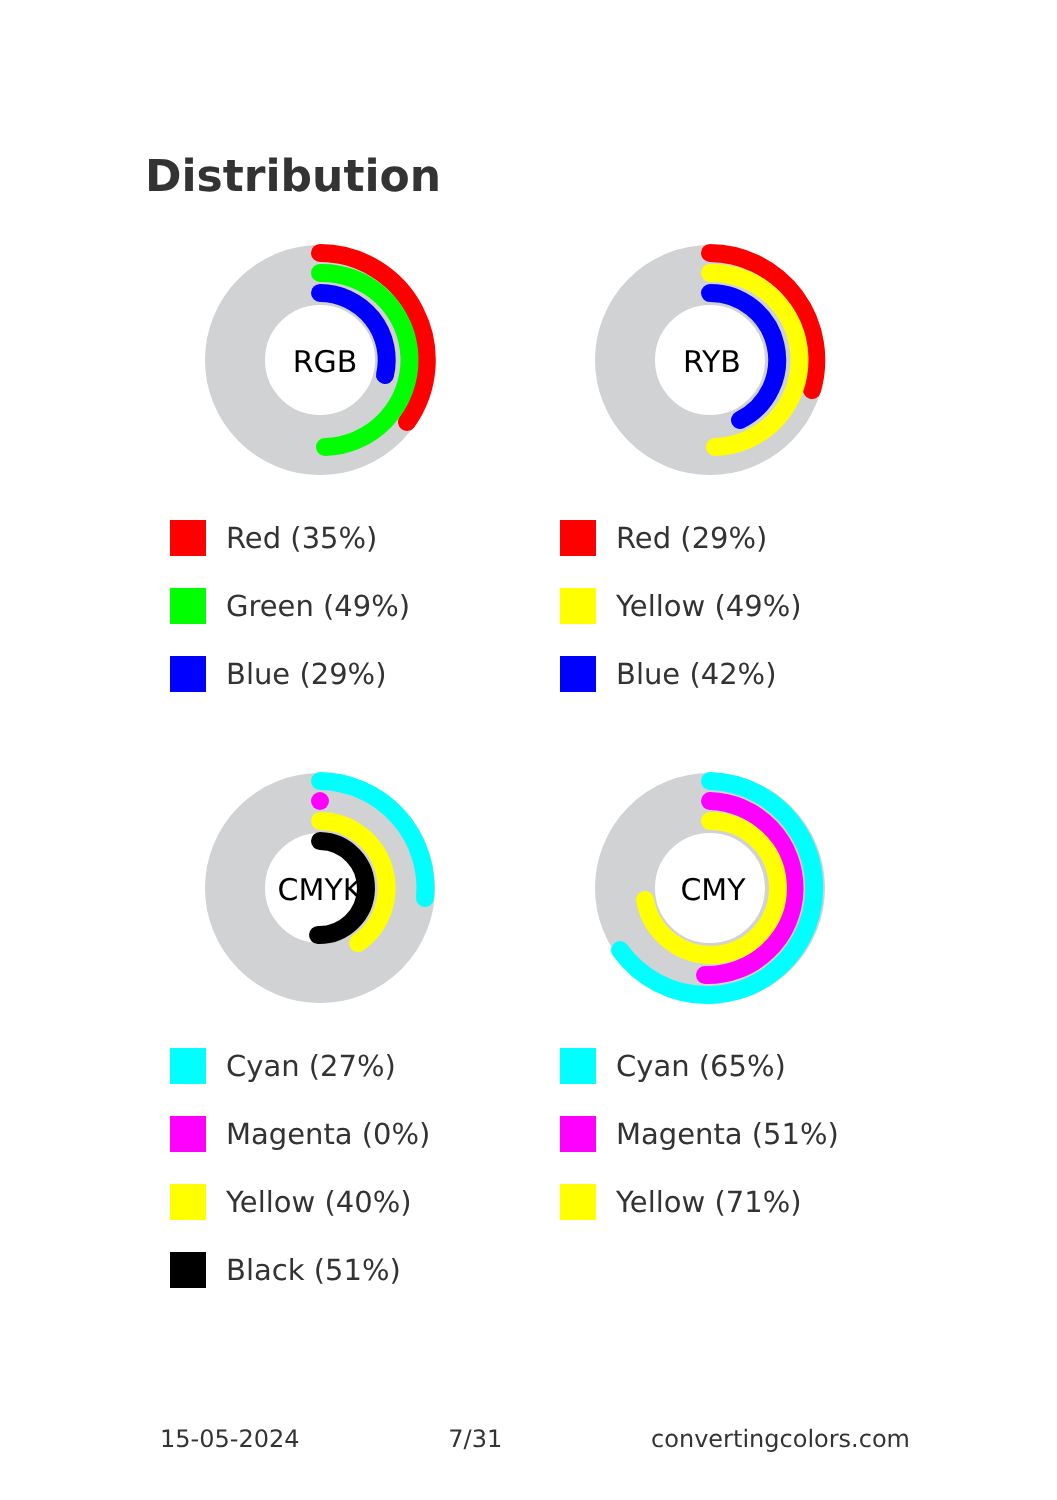Distribution
RGB
Red (35%)
Green (49%)
Blue (29%)
RYB
Red (29%)
Yellow (49%)
Blue (42%)
CMYK
Cyan (27%)
Magenta (0%)
Yellow (40%)
Black (51%)
CMY
Cyan (65%)
Magenta (51%)
Yellow (71%)
15-05-2024 7/31 convertingcolors.com